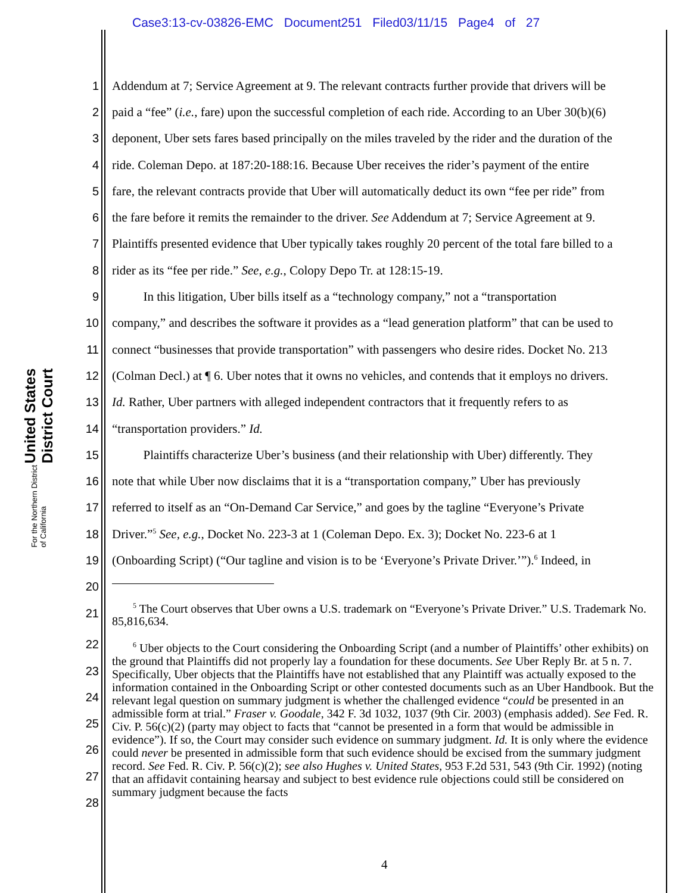Case3:13-cv-03826-EMC Document251 Filed03/11/15 Page4 of 27
United States District Court
For the Northern District of California
1 Addendum at 7; Service Agreement at 9. The relevant contracts further provide that drivers will be
2 paid a “fee” (i.e., fare) upon the successful completion of each ride. According to an Uber 30(b)(6)
3 deponent, Uber sets fares based principally on the miles traveled by the rider and the duration of the
4 ride. Coleman Depo. at 187:20-188:16. Because Uber receives the rider’s payment of the entire
5 fare, the relevant contracts provide that Uber will automatically deduct its own “fee per ride” from
6 the fare before it remits the remainder to the driver. See Addendum at 7; Service Agreement at 9.
7 Plaintiffs presented evidence that Uber typically takes roughly 20 percent of the total fare billed to a
8 rider as its “fee per ride.” See, e.g., Colopy Depo Tr. at 128:15-19.
9 In this litigation, Uber bills itself as a “technology company,” not a “transportation
10 company,” and describes the software it provides as a “lead generation platform” that can be used to
11 connect “businesses that provide transportation” with passengers who desire rides. Docket No. 213
12 (Colman Decl.) at ¶ 6. Uber notes that it owns no vehicles, and contends that it employs no drivers.
13 Id. Rather, Uber partners with alleged independent contractors that it frequently refers to as
14 “transportation providers.” Id.
15 Plaintiffs characterize Uber’s business (and their relationship with Uber) differently. They
16 note that while Uber now disclaims that it is a “transportation company,” Uber has previously
17 referred to itself as an “On-Demand Car Service,” and goes by the tagline “Everyone’s Private
18 Driver.”<sup>5</sup> See, e.g., Docket No. 223-3 at 1 (Coleman Depo. Ex. 3); Docket No. 223-6 at 1
19 (Onboarding Script) (“Our tagline and vision is to be ‘Everyone’s Private Driver.’”).<sup>6</sup> Indeed, in
20
21 <sup>5</sup> The Court observes that Uber owns a U.S. trademark on “Everyone’s Private Driver.” U.S. Trademark No. 85,816,634.
22
23
24
25
26
27
28
<sup>6</sup> Uber objects to the Court considering the Onboarding Script (and a number of Plaintiffs’ other exhibits) on the ground that Plaintiffs did not properly lay a foundation for these documents. See Uber Reply Br. at 5 n. 7. Specifically, Uber objects that the Plaintiffs have not established that any Plaintiff was actually exposed to the information contained in the Onboarding Script or other contested documents such as an Uber Handbook. But the relevant legal question on summary judgment is whether the challenged evidence “could be presented in an admissible form at trial.” Fraser v. Goodale, 342 F. 3d 1032, 1037 (9th Cir. 2003) (emphasis added). See Fed. R. Civ. P. 56(c)(2) (party may object to facts that “cannot be presented in a form that would be admissible in evidence”). If so, the Court may consider such evidence on summary judgment. Id. It is only where the evidence could never be presented in admissible form that such evidence should be excised from the summary judgment record. See Fed. R. Civ. P. 56(c)(2); see also Hughes v. United States, 953 F.2d 531, 543 (9th Cir. 1992) (noting that an affidavit containing hearsay and subject to best evidence rule objections could still be considered on summary judgment because the facts
4